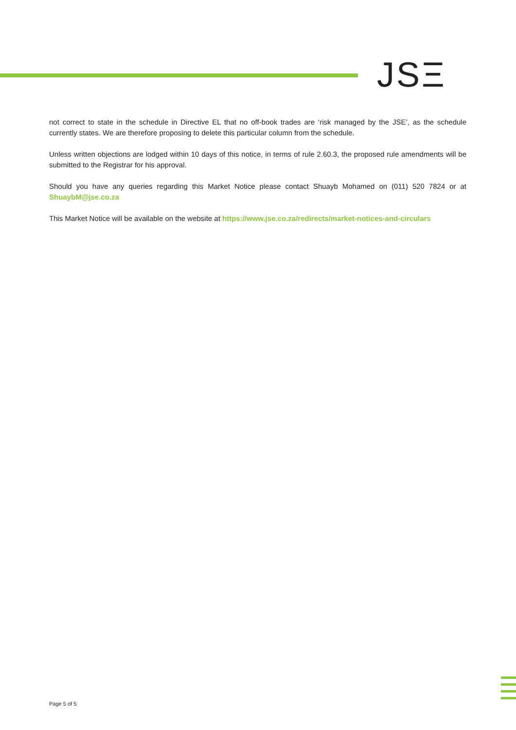JSΞ
not correct to state in the schedule in Directive EL that no off-book trades are ‘risk managed by the JSE’, as the schedule currently states. We are therefore proposing to delete this particular column from the schedule.
Unless written objections are lodged within 10 days of this notice, in terms of rule 2.60.3, the proposed rule amendments will be submitted to the Registrar for his approval.
Should you have any queries regarding this Market Notice please contact Shuayb Mohamed on (011) 520 7824 or at ShuaybM@jse.co.za
This Market Notice will be available on the website at https://www.jse.co.za/redirects/market-notices-and-circulars
Page 5 of 5